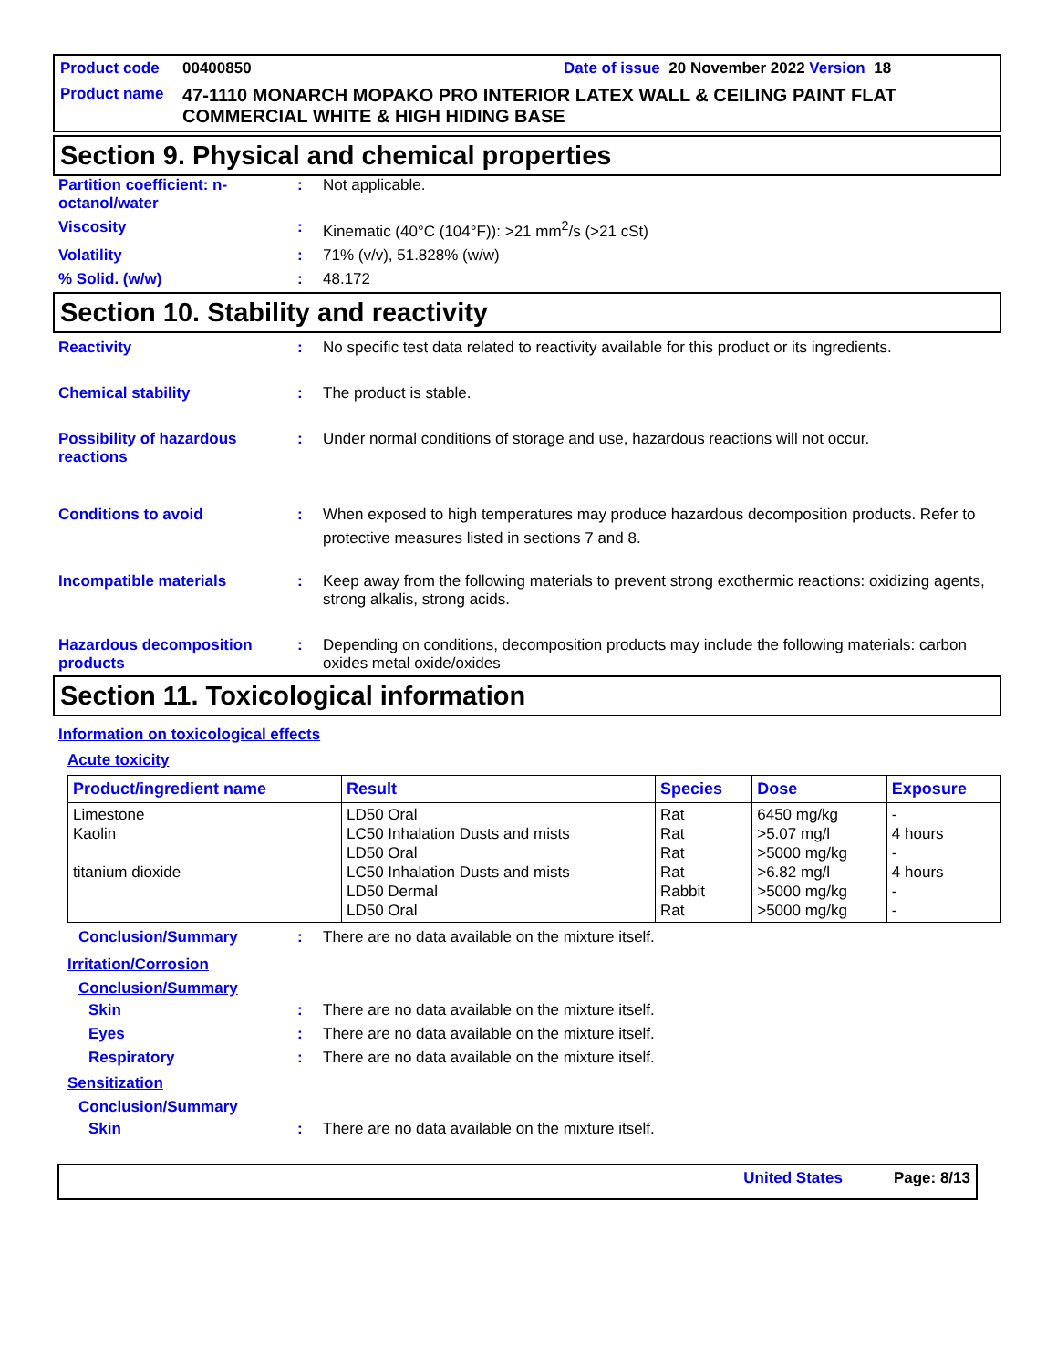Product code 00400850 Date of issue 20 November 2022 Version 18
Product name 47-1110 MONARCH MOPAKO PRO INTERIOR LATEX WALL & CEILING PAINT FLAT COMMERCIAL WHITE & HIGH HIDING BASE
Section 9. Physical and chemical properties
Partition coefficient: n-octanol/water
: Not applicable.
Viscosity : Kinematic (40°C (104°F)): >21 mm<sup>2</sup>/s (>21 cSt)
Volatility : 71% (v/v), 51.828% (w/w)
% Solid. (w/w) : 48.172
Section 10. Stability and reactivity
Reactivity : No specific test data related to reactivity available for this product or its ingredients.
Chemical stability : The product is stable.
Possibility of hazardous reactions
: Under normal conditions of storage and use, hazardous reactions will not occur.
Conditions to avoid : When exposed to high temperatures may produce hazardous decomposition products. Refer to protective measures listed in sections 7 and 8.
Incompatible materials : Keep away from the following materials to prevent strong exothermic reactions: oxidizing agents, strong alkalis, strong acids.
Hazardous decomposition products
: Depending on conditions, decomposition products may include the following materials: carbon oxides metal oxide/oxides
Section 11. Toxicological information
Information on toxicological effects
Acute toxicity
| Product/ingredient name | Result | Species | Dose | Exposure |
| --- | --- | --- | --- | --- |
| Limestone Kaolin titanium dioxide | LD50 Oral LC50 Inhalation Dusts and mists LD50 Oral LC50 Inhalation Dusts and mists LD50 Dermal LD50 Oral | Rat Rat Rat Rat Rabbit Rat | 6450 mg/kg >5.07 mg/l >5000 mg/kg >6.82 mg/l >5000 mg/kg >5000 mg/kg | - 4 hours - 4 hours - - |
Conclusion/Summary : There are no data available on the mixture itself.
Irritation/Corrosion
Conclusion/Summary
Skin : There are no data available on the mixture itself.
Eyes : There are no data available on the mixture itself.
Respiratory : There are no data available on the mixture itself.
Sensitization
Conclusion/Summary
Skin : There are no data available on the mixture itself.
United States Page: 8/13